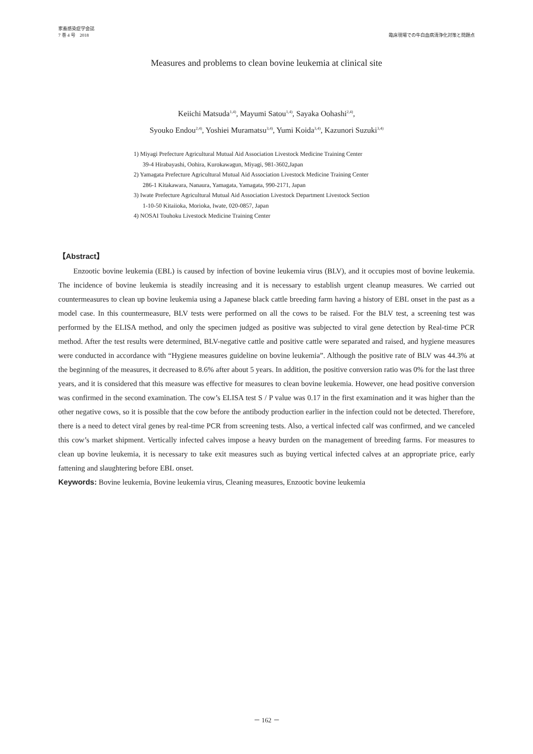家畜感染症学会誌
7 巻 4 号　2018
臨床現場での牛白血病清浄化対策と問題点
Measures and problems to clean bovine leukemia at clinical site
Keiichi Matsuda<sup>1,4)</sup>, Mayumi Satou<sup>1,4)</sup>, Sayaka Oohashi<sup>2,4)</sup>,
Syouko Endou<sup>2,4)</sup>, Yoshiei Muramatsu<sup>3,4)</sup>, Yumi Koida<sup>3,4)</sup>, Kazunori Suzuki<sup>3,4)</sup>
1) Miyagi Prefecture Agricultural Mutual Aid Association Livestock Medicine Training Center
39-4 Hirabayashi, Oohira, Kurokawagun, Miyagi, 981-3602,Japan
2) Yamagata Prefecture Agricultural Mutual Aid Association Livestock Medicine Training Center
286-1 Kitakawara, Nanaura, Yamagata, Yamagata, 990-2171, Japan
3) Iwate Prefecture Agricultural Mutual Aid Association Livestock Department Livestock Section
1-10-50 Kitaiioka, Morioka, Iwate, 020-0857, Japan
4) NOSAI Touhoku Livestock Medicine Training Center
【Abstract】
Enzootic bovine leukemia (EBL) is caused by infection of bovine leukemia virus (BLV), and it occupies most of bovine leukemia. The incidence of bovine leukemia is steadily increasing and it is necessary to establish urgent cleanup measures. We carried out countermeasures to clean up bovine leukemia using a Japanese black cattle breeding farm having a history of EBL onset in the past as a model case. In this countermeasure, BLV tests were performed on all the cows to be raised. For the BLV test, a screening test was performed by the ELISA method, and only the specimen judged as positive was subjected to viral gene detection by Real-time PCR method. After the test results were determined, BLV-negative cattle and positive cattle were separated and raised, and hygiene measures were conducted in accordance with “Hygiene measures guideline on bovine leukemia”. Although the positive rate of BLV was 44.3% at the beginning of the measures, it decreased to 8.6% after about 5 years. In addition, the positive conversion ratio was 0% for the last three years, and it is considered that this measure was effective for measures to clean bovine leukemia. However, one head positive conversion was confirmed in the second examination. The cow’s ELISA test S / P value was 0.17 in the first examination and it was higher than the other negative cows, so it is possible that the cow before the antibody production earlier in the infection could not be detected. Therefore, there is a need to detect viral genes by real-time PCR from screening tests. Also, a vertical infected calf was confirmed, and we canceled this cow’s market shipment. Vertically infected calves impose a heavy burden on the management of breeding farms. For measures to clean up bovine leukemia, it is necessary to take exit measures such as buying vertical infected calves at an appropriate price, early fattening and slaughtering before EBL onset.
Keywords: Bovine leukemia, Bovine leukemia virus, Cleaning measures, Enzootic bovine leukemia
－ 162 －